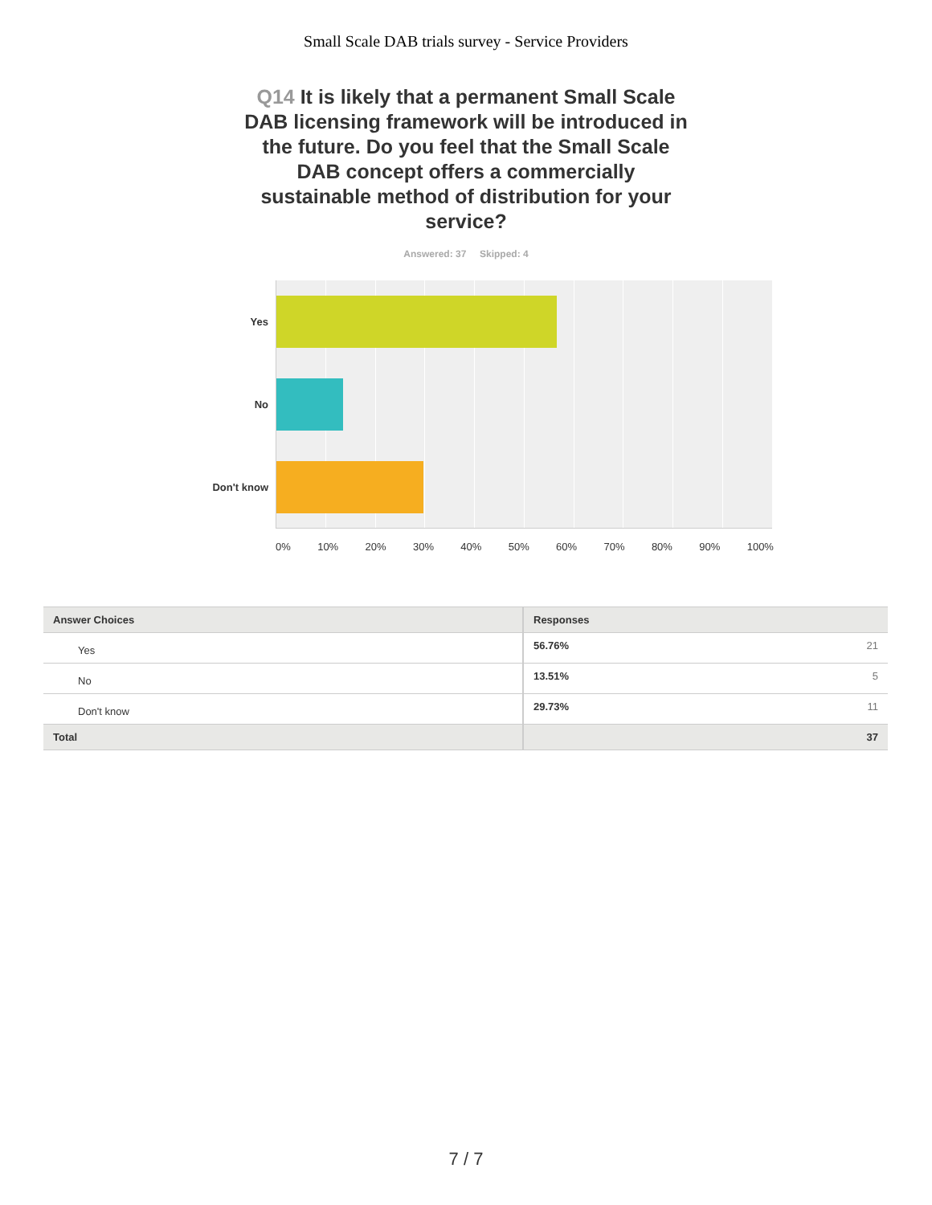Small Scale DAB trials survey - Service Providers
Q14 It is likely that a permanent Small Scale DAB licensing framework will be introduced in the future. Do you feel that the Small Scale DAB concept offers a commercially sustainable method of distribution for your service?
Answered: 37 Skipped: 4
Yes
No
Don't know
0% 10% 20% 30% 40% 50% 60% 70% 80% 90% 100%
| Answer Choices | Responses |
| --- | --- |
| Yes | 56.76% 21 |
| No | 13.51% 5 |
| Don't know | 29.73% 11 |
| Total | 37 |
7 / 7